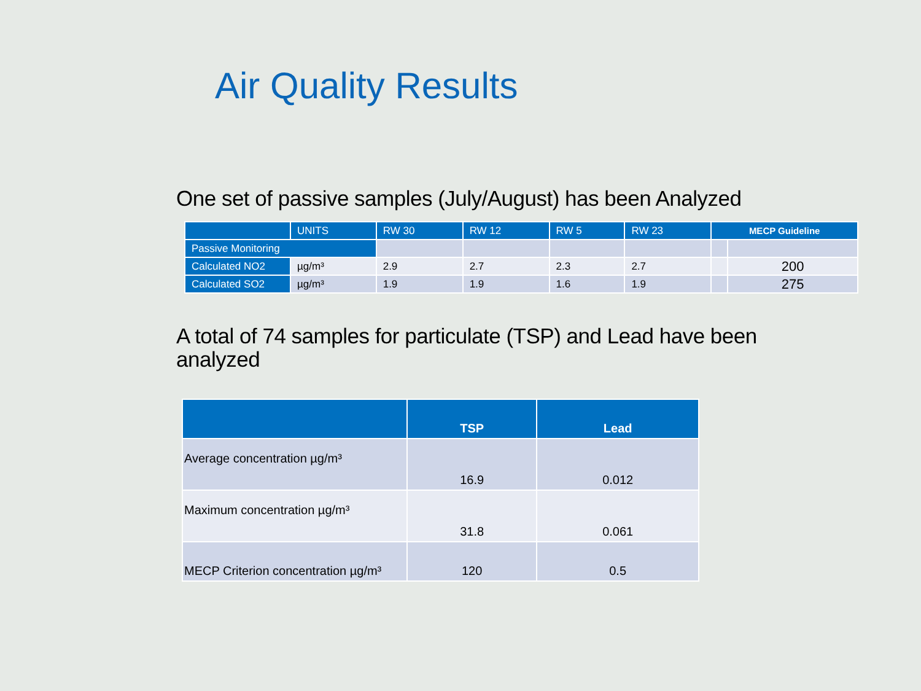Air Quality Results
One set of passive samples (July/August) has been Analyzed
| | UNITS | RW 30 | RW 12 | RW 5 | RW 23 | MECP Guideline | |
| --- | --- | --- | --- | --- | --- | --- | --- |
| Passive Monitoring | | | | | | | |
| Calculated NO2 | µg/m³ | 2.9 | 2.7 | 2.3 | 2.7 | | 200 |
| Calculated SO2 | µg/m³ | 1.9 | 1.9 | 1.6 | 1.9 | | 275 |
A total of 74 samples for particulate (TSP) and Lead have been analyzed
| | TSP | Lead |
| --- | --- | --- |
| Average concentration µg/m³ | 16.9 | 0.012 |
| Maximum concentration µg/m³ | 31.8 | 0.061 |
| MECP Criterion concentration µg/m³ | 120 | 0.5 |